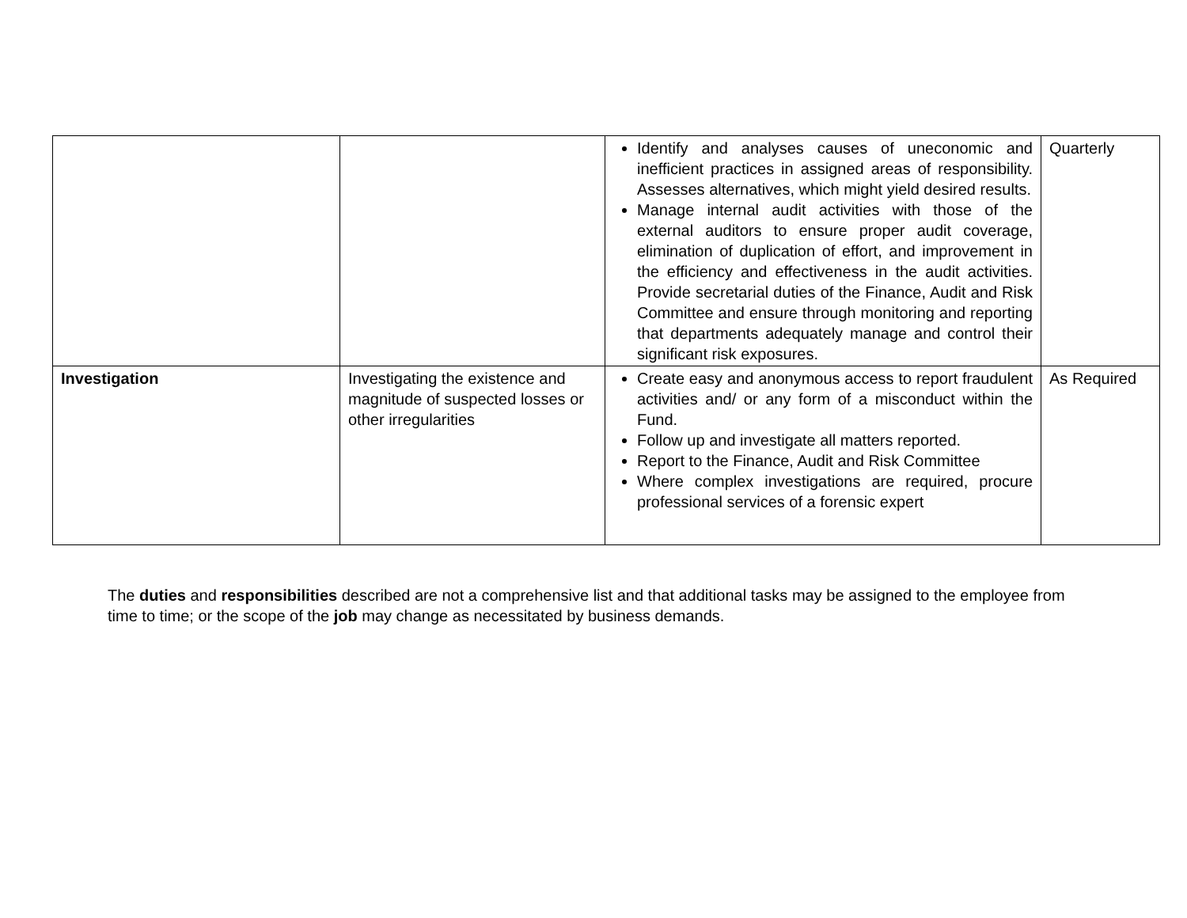| | | Identify and analyses causes of uneconomic and inefficient practices in assigned areas of responsibility. Assesses alternatives, which might yield desired results. Manage internal audit activities with those of the external auditors to ensure proper audit coverage, elimination of duplication of effort, and improvement in the efficiency and effectiveness in the audit activities. Provide secretarial duties of the Finance, Audit and Risk Committee and ensure through monitoring and reporting that departments adequately manage and control their significant risk exposures. | Quarterly |
| Investigation | Investigating the existence and magnitude of suspected losses or other irregularities | Create easy and anonymous access to report fraudulent activities and/ or any form of a misconduct within the Fund. Follow up and investigate all matters reported. Report to the Finance, Audit and Risk Committee Where complex investigations are required, procure professional services of a forensic expert | As Required |
The duties and responsibilities described are not a comprehensive list and that additional tasks may be assigned to the employee from time to time; or the scope of the job may change as necessitated by business demands.